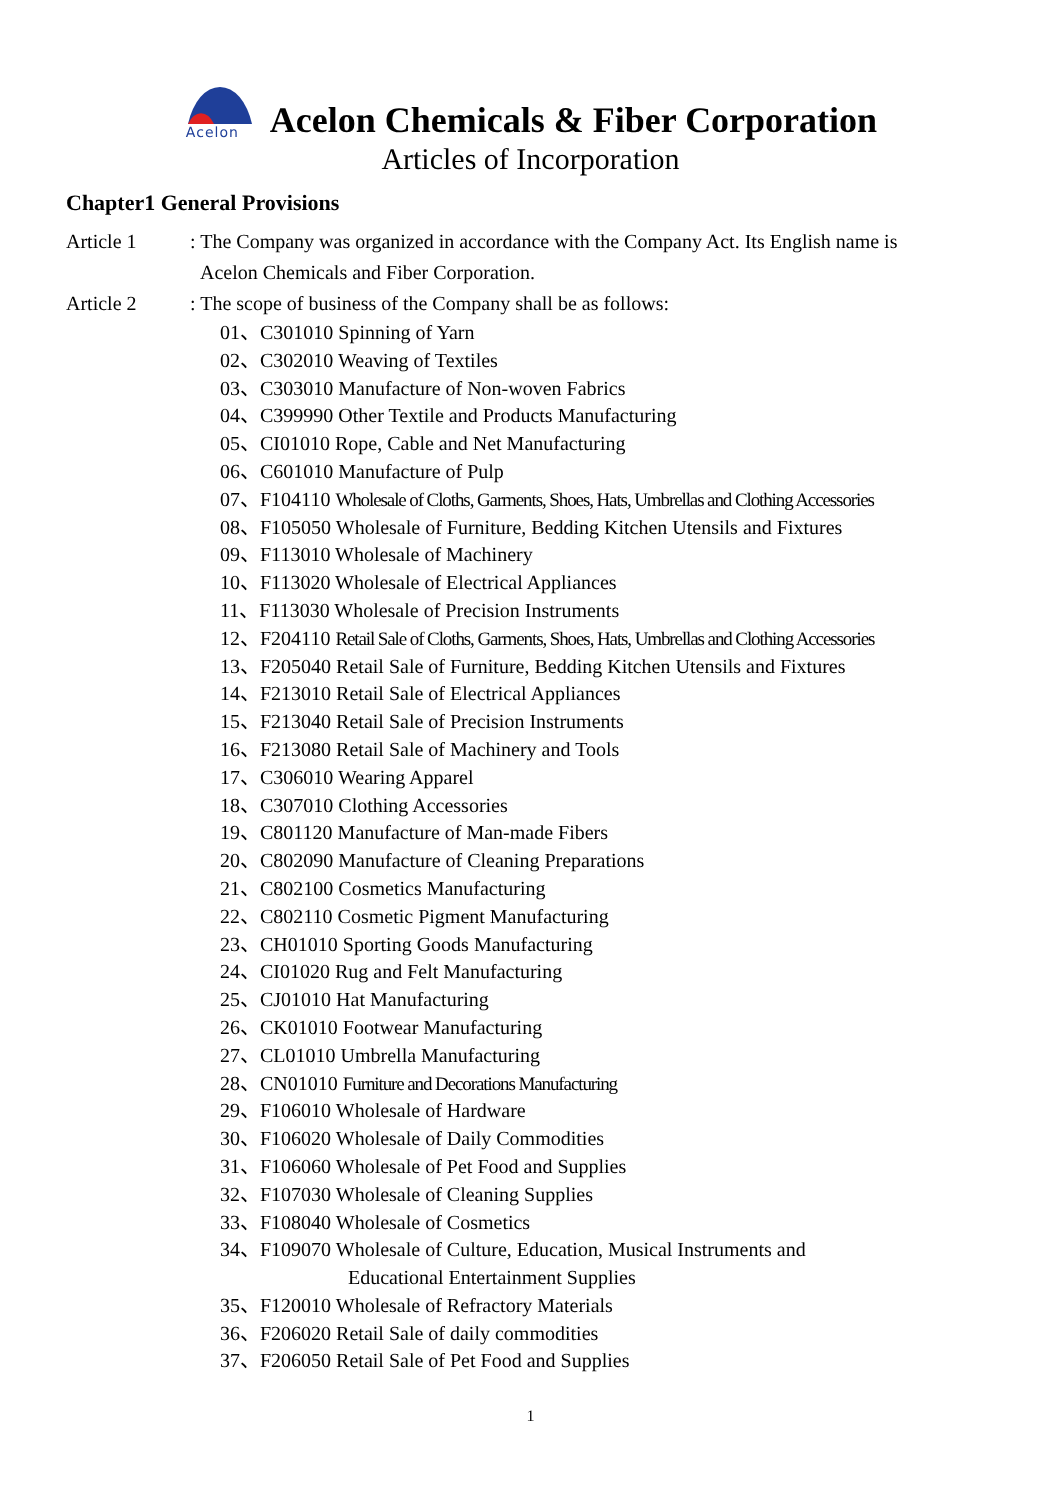Acelon
Acelon Chemicals & Fiber Corporation
Articles of Incorporation
Chapter1 General Provisions
Article 1 : The Company was organized in accordance with the Company Act. Its English name is
Acelon Chemicals and Fiber Corporation.
Article 2 : The scope of business of the Company shall be as follows:
01、C301010 Spinning of Yarn
02、C302010 Weaving of Textiles
03、C303010 Manufacture of Non-woven Fabrics
04、C399990 Other Textile and Products Manufacturing
05、CI01010 Rope, Cable and Net Manufacturing
06、C601010 Manufacture of Pulp
07、F104110 Wholesale of Cloths, Garments, Shoes, Hats, Umbrellas and Clothing Accessories
08、F105050 Wholesale of Furniture, Bedding Kitchen Utensils and Fixtures
09、F113010 Wholesale of Machinery
10、F113020 Wholesale of Electrical Appliances
11、F113030 Wholesale of Precision Instruments
12、F204110 Retail Sale of Cloths, Garments, Shoes, Hats, Umbrellas and Clothing Accessories
13、F205040 Retail Sale of Furniture, Bedding Kitchen Utensils and Fixtures
14、F213010 Retail Sale of Electrical Appliances
15、F213040 Retail Sale of Precision Instruments
16、F213080 Retail Sale of Machinery and Tools
17、C306010 Wearing Apparel
18、C307010 Clothing Accessories
19、C801120 Manufacture of Man-made Fibers
20、C802090 Manufacture of Cleaning Preparations
21、C802100 Cosmetics Manufacturing
22、C802110 Cosmetic Pigment Manufacturing
23、CH01010 Sporting Goods Manufacturing
24、CI01020 Rug and Felt Manufacturing
25、CJ01010 Hat Manufacturing
26、CK01010 Footwear Manufacturing
27、CL01010 Umbrella Manufacturing
28、CN01010 Furniture and Decorations Manufacturing
29、F106010 Wholesale of Hardware
30、F106020 Wholesale of Daily Commodities
31、F106060 Wholesale of Pet Food and Supplies
32、F107030 Wholesale of Cleaning Supplies
33、F108040 Wholesale of Cosmetics
34、F109070 Wholesale of Culture, Education, Musical Instruments and
Educational Entertainment Supplies
35、F120010 Wholesale of Refractory Materials
36、F206020 Retail Sale of daily commodities
37、F206050 Retail Sale of Pet Food and Supplies
1